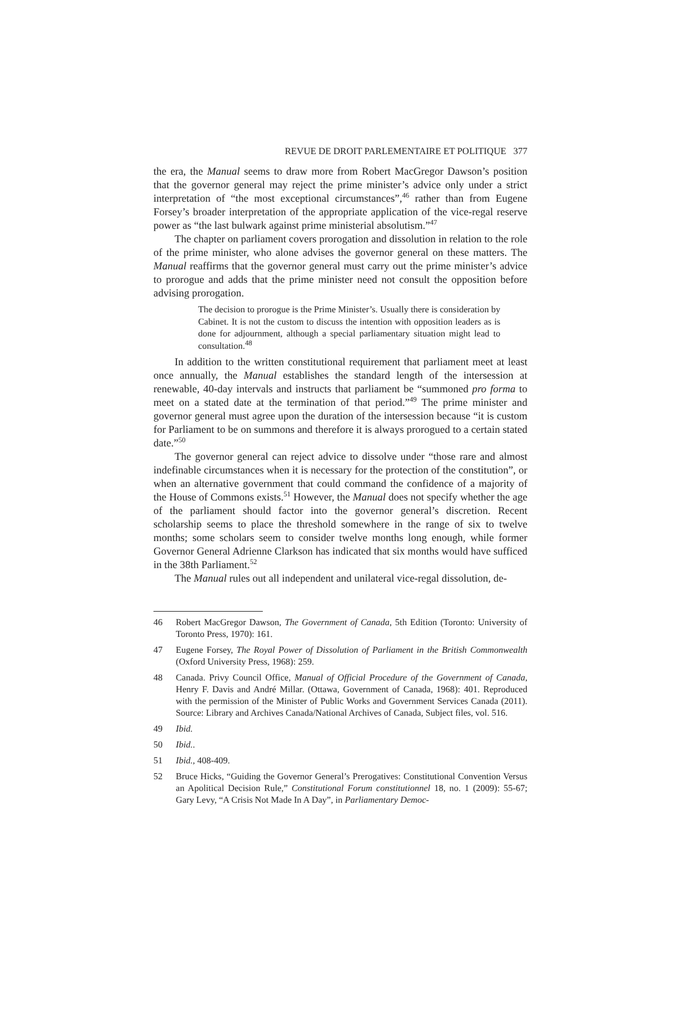REVUE DE DROIT PARLEMENTAIRE ET POLITIQUE 377
the era, the Manual seems to draw more from Robert MacGregor Dawson’s position that the governor general may reject the prime minister’s advice only under a strict interpretation of “the most exceptional circumstances”,<sup>46</sup> rather than from Eugene Forsey’s broader interpretation of the appropriate application of the vice-regal reserve power as “the last bulwark against prime ministerial absolutism.”<sup>47</sup>
The chapter on parliament covers prorogation and dissolution in relation to the role of the prime minister, who alone advises the governor general on these matters. The Manual reaffirms that the governor general must carry out the prime minister’s advice to prorogue and adds that the prime minister need not consult the opposition before advising prorogation.
The decision to prorogue is the Prime Minister’s. Usually there is consideration by Cabinet. It is not the custom to discuss the intention with opposition leaders as is done for adjournment, although a special parliamentary situation might lead to consultation.<sup>48</sup>
In addition to the written constitutional requirement that parliament meet at least once annually, the Manual establishes the standard length of the intersession at renewable, 40-day intervals and instructs that parliament be “summoned pro forma to meet on a stated date at the termination of that period.”<sup>49</sup> The prime minister and governor general must agree upon the duration of the intersession because “it is custom for Parliament to be on summons and therefore it is always prorogued to a certain stated date.”<sup>50</sup>
The governor general can reject advice to dissolve under “those rare and almost indefinable circumstances when it is necessary for the protection of the constitution”, or when an alternative government that could command the confidence of a majority of the House of Commons exists.<sup>51</sup> However, the Manual does not specify whether the age of the parliament should factor into the governor general’s discretion. Recent scholarship seems to place the threshold somewhere in the range of six to twelve months; some scholars seem to consider twelve months long enough, while former Governor General Adrienne Clarkson has indicated that six months would have sufficed in the 38th Parliament.<sup>52</sup>
The Manual rules out all independent and unilateral vice-regal dissolution, de-
46 Robert MacGregor Dawson, The Government of Canada, 5th Edition (Toronto: University of Toronto Press, 1970): 161.
47 Eugene Forsey, The Royal Power of Dissolution of Parliament in the British Commonwealth (Oxford University Press, 1968): 259.
48 Canada. Privy Council Office, Manual of Official Procedure of the Government of Canada, Henry F. Davis and André Millar. (Ottawa, Government of Canada, 1968): 401. Reproduced with the permission of the Minister of Public Works and Government Services Canada (2011). Source: Library and Archives Canada/National Archives of Canada, Subject files, vol. 516.
49 Ibid.
50 Ibid..
51 Ibid., 408-409.
52 Bruce Hicks, “Guiding the Governor General’s Prerogatives: Constitutional Convention Versus an Apolitical Decision Rule,” Constitutional Forum constitutionnel 18, no. 1 (2009): 55-67; Gary Levy, “A Crisis Not Made In A Day”, in Parliamentary Democ-